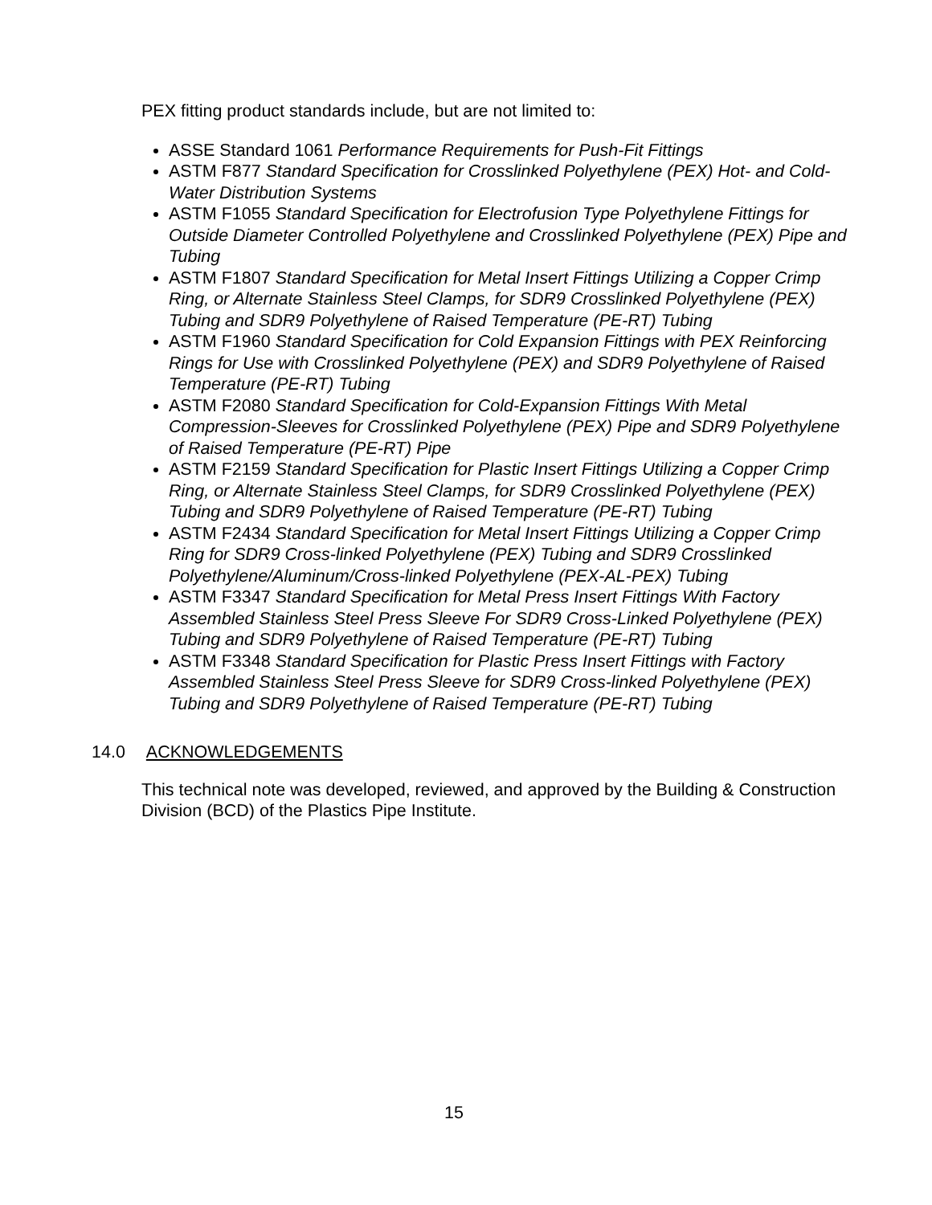PEX fitting product standards include, but are not limited to:
ASSE Standard 1061 Performance Requirements for Push-Fit Fittings
ASTM F877 Standard Specification for Crosslinked Polyethylene (PEX) Hot- and Cold-Water Distribution Systems
ASTM F1055 Standard Specification for Electrofusion Type Polyethylene Fittings for Outside Diameter Controlled Polyethylene and Crosslinked Polyethylene (PEX) Pipe and Tubing
ASTM F1807 Standard Specification for Metal Insert Fittings Utilizing a Copper Crimp Ring, or Alternate Stainless Steel Clamps, for SDR9 Crosslinked Polyethylene (PEX) Tubing and SDR9 Polyethylene of Raised Temperature (PE-RT) Tubing
ASTM F1960 Standard Specification for Cold Expansion Fittings with PEX Reinforcing Rings for Use with Crosslinked Polyethylene (PEX) and SDR9 Polyethylene of Raised Temperature (PE-RT) Tubing
ASTM F2080 Standard Specification for Cold-Expansion Fittings With Metal Compression-Sleeves for Crosslinked Polyethylene (PEX) Pipe and SDR9 Polyethylene of Raised Temperature (PE-RT) Pipe
ASTM F2159 Standard Specification for Plastic Insert Fittings Utilizing a Copper Crimp Ring, or Alternate Stainless Steel Clamps, for SDR9 Crosslinked Polyethylene (PEX) Tubing and SDR9 Polyethylene of Raised Temperature (PE-RT) Tubing
ASTM F2434 Standard Specification for Metal Insert Fittings Utilizing a Copper Crimp Ring for SDR9 Cross-linked Polyethylene (PEX) Tubing and SDR9 Crosslinked Polyethylene/Aluminum/Cross-linked Polyethylene (PEX-AL-PEX) Tubing
ASTM F3347 Standard Specification for Metal Press Insert Fittings With Factory Assembled Stainless Steel Press Sleeve For SDR9 Cross-Linked Polyethylene (PEX) Tubing and SDR9 Polyethylene of Raised Temperature (PE-RT) Tubing
ASTM F3348 Standard Specification for Plastic Press Insert Fittings with Factory Assembled Stainless Steel Press Sleeve for SDR9 Cross-linked Polyethylene (PEX) Tubing and SDR9 Polyethylene of Raised Temperature (PE-RT) Tubing
14.0 ACKNOWLEDGEMENTS
This technical note was developed, reviewed, and approved by the Building & Construction Division (BCD) of the Plastics Pipe Institute.
15